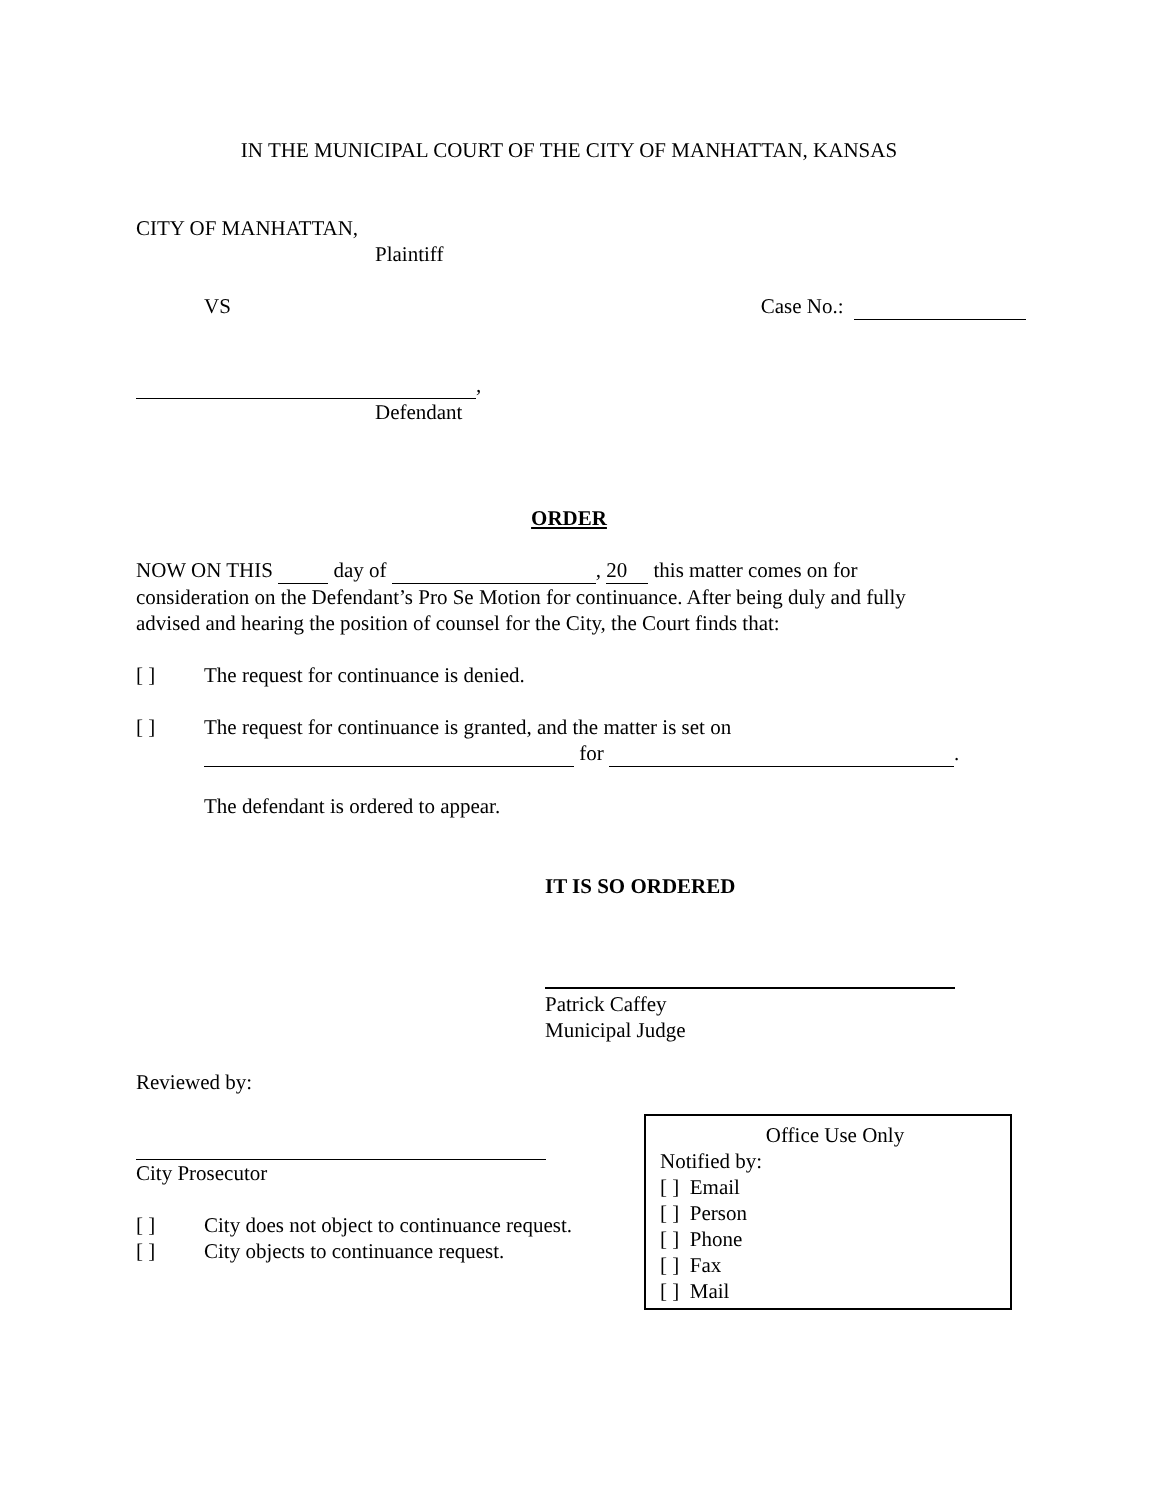IN THE MUNICIPAL COURT OF THE CITY OF MANHATTAN, KANSAS
CITY OF MANHATTAN,
Plaintiff
VS Case No.:
,
Defendant
ORDER
NOW ON THIS day of , 20 this matter comes on for
consideration on the Defendant’s Pro Se Motion for continuance. After being duly and fully
advised and hearing the position of counsel for the City, the Court finds that:
[ ] The request for continuance is denied.
[ ] The request for continuance is granted, and the matter is set on
for .
The defendant is ordered to appear.
IT IS SO ORDERED
Patrick Caffey
Municipal Judge
Reviewed by:
City Prosecutor
[ ] City does not object to continuance request.
[ ] City objects to continuance request.
Office Use Only
Notified by:
[ ] Email
[ ] Person
[ ] Phone
[ ] Fax
[ ] Mail